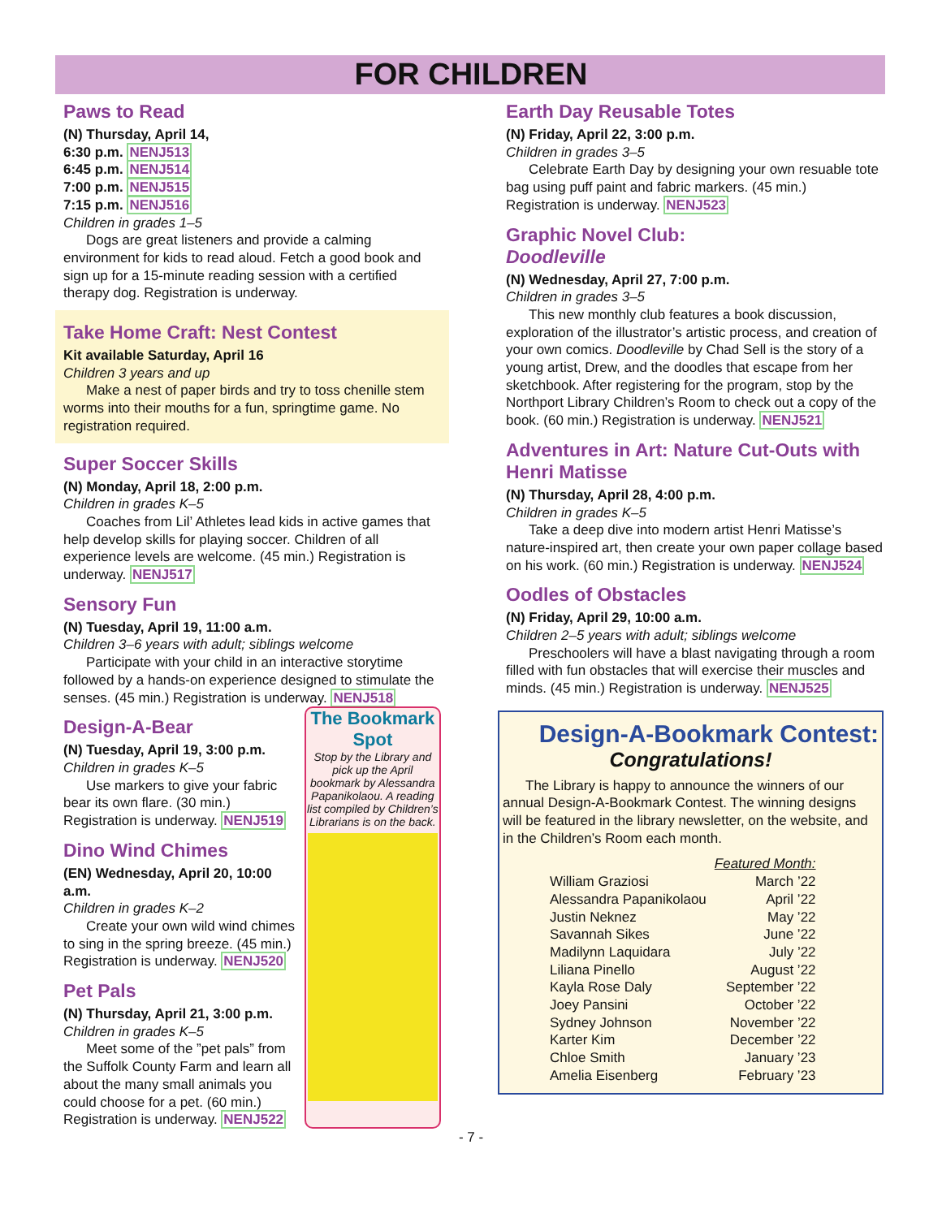FOR CHILDREN
Paws to Read
(N) Thursday, April 14,
6:30 p.m. NENJ513
6:45 p.m. NENJ514
7:00 p.m. NENJ515
7:15 p.m. NENJ516
Children in grades 1–5
Dogs are great listeners and provide a calming environment for kids to read aloud. Fetch a good book and sign up for a 15-minute reading session with a certified therapy dog. Registration is underway.
Take Home Craft: Nest Contest
Kit available Saturday, April 16
Children 3 years and up
Make a nest of paper birds and try to toss chenille stem worms into their mouths for a fun, springtime game. No registration required.
Super Soccer Skills
(N) Monday, April 18, 2:00 p.m.
Children in grades K–5
Coaches from Lil’ Athletes lead kids in active games that help develop skills for playing soccer. Children of all experience levels are welcome. (45 min.) Registration is underway. NENJ517
Sensory Fun
(N) Tuesday, April 19, 11:00 a.m.
Children 3–6 years with adult; siblings welcome
Participate with your child in an interactive storytime followed by a hands-on experience designed to stimulate the senses. (45 min.) Registration is underway. NENJ518
Design-A-Bear
(N) Tuesday, April 19, 3:00 p.m.
Children in grades K–5
Use markers to give your fabric bear its own flare. (30 min.) Registration is underway. NENJ519
Dino Wind Chimes
(EN) Wednesday, April 20, 10:00 a.m.
Children in grades K–2
Create your own wild wind chimes to sing in the spring breeze. (45 min.) Registration is underway. NENJ520
Pet Pals
(N) Thursday, April 21, 3:00 p.m.
Children in grades K–5
Meet some of the ”pet pals” from the Suffolk County Farm and learn all about the many small animals you could choose for a pet. (60 min.) Registration is underway. NENJ522
The Bookmark Spot
Stop by the Library and pick up the April bookmark by Alessandra Papanikolaou. A reading list compiled by Children’s Librarians is on the back.
Earth Day Reusable Totes
(N) Friday, April 22, 3:00 p.m.
Children in grades 3–5
Celebrate Earth Day by designing your own resuable tote bag using puff paint and fabric markers. (45 min.) Registration is underway. NENJ523
Graphic Novel Club:
Doodleville
(N) Wednesday, April 27, 7:00 p.m.
Children in grades 3–5
This new monthly club features a book discussion, exploration of the illustrator’s artistic process, and creation of your own comics. Doodleville by Chad Sell is the story of a young artist, Drew, and the doodles that escape from her sketchbook. After registering for the program, stop by the Northport Library Children’s Room to check out a copy of the book. (60 min.) Registration is underway. NENJ521
Adventures in Art: Nature Cut-Outs with Henri Matisse
(N) Thursday, April 28, 4:00 p.m.
Children in grades K–5
Take a deep dive into modern artist Henri Matisse’s nature-inspired art, then create your own paper collage based on his work. (60 min.) Registration is underway. NENJ524
Oodles of Obstacles
(N) Friday, April 29, 10:00 a.m.
Children 2–5 years with adult; siblings welcome
Preschoolers will have a blast navigating through a room filled with fun obstacles that will exercise their muscles and minds. (45 min.) Registration is underway. NENJ525
Design-A-Bookmark Contest:
Congratulations!
The Library is happy to announce the winners of our annual Design-A-Bookmark Contest. The winning designs will be featured in the library newsletter, on the website, and in the Children’s Room each month.
| | Featured Month: |
| William Graziosi | March ’22 |
| Alessandra Papanikolaou | April ’22 |
| Justin Neknez | May ’22 |
| Savannah Sikes | June ’22 |
| Madilynn Laquidara | July ’22 |
| Liliana Pinello | August ’22 |
| Kayla Rose Daly | September ’22 |
| Joey Pansini | October ’22 |
| Sydney Johnson | November ’22 |
| Karter Kim | December ’22 |
| Chloe Smith | January ’23 |
| Amelia Eisenberg | February ’23 |
- 7 -